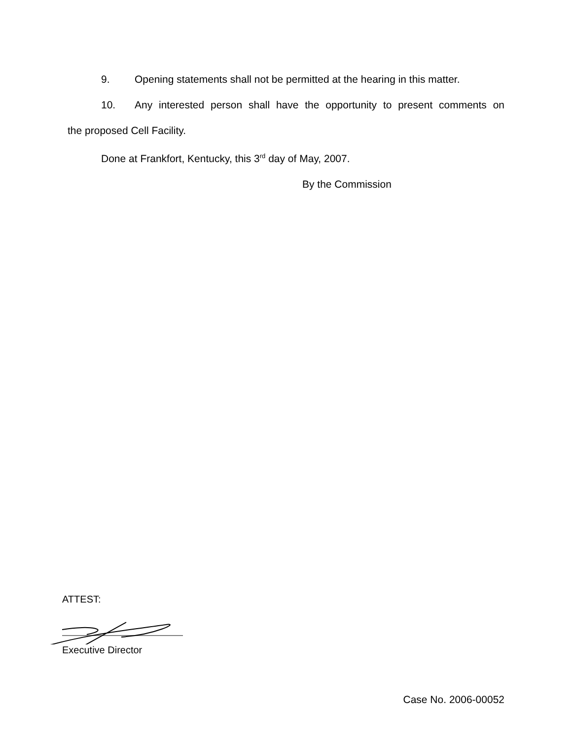9. Opening statements shall not be permitted at the hearing in this matter.
10. Any interested person shall have the opportunity to present comments on
the proposed Cell Facility.
Done at Frankfort, Kentucky, this 3<sup>rd</sup> day of May, 2007.
By the Commission
ATTEST:
Executive Director
Case No. 2006-00052